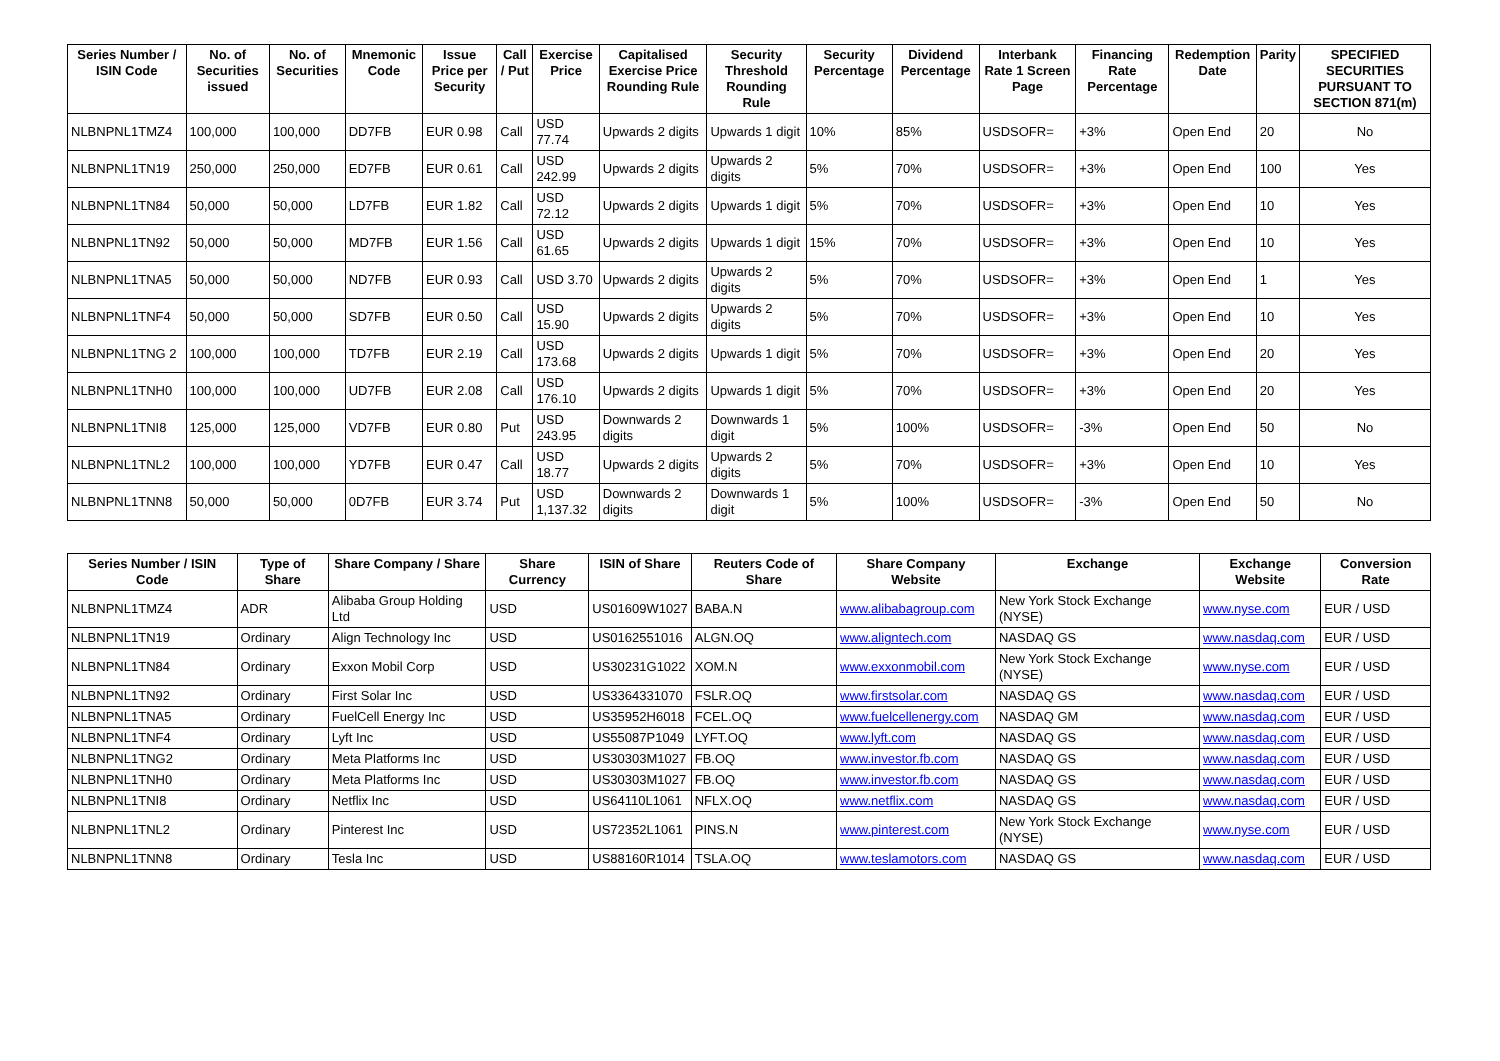| Series Number / ISIN Code | No. of Securities issued | No. of Securities | Mnemonic Code | Issue Price per Security | Call / Put | Exercise Price | Capitalised Exercise Price Rounding Rule | Security Threshold Rounding Rule | Security Percentage | Dividend Percentage | Interbank Rate 1 Screen Page | Financing Rate Percentage | Redemption Date | Parity | SPECIFIED SECURITIES PURSUANT TO SECTION 871(m) |
| --- | --- | --- | --- | --- | --- | --- | --- | --- | --- | --- | --- | --- | --- | --- | --- |
| NLBNPNL1TMZ4 | 100,000 | 100,000 | DD7FB | EUR 0.98 | Call | USD 77.74 | Upwards 2 digits | Upwards 1 digit | 10% | 85% | USDSOFR= | +3% | Open End | 20 | No |
| NLBNPNL1TN19 | 250,000 | 250,000 | ED7FB | EUR 0.61 | Call | USD 242.99 | Upwards 2 digits | Upwards 2 digits | 5% | 70% | USDSOFR= | +3% | Open End | 100 | Yes |
| NLBNPNL1TN84 | 50,000 | 50,000 | LD7FB | EUR 1.82 | Call | USD 72.12 | Upwards 2 digits | Upwards 1 digit | 5% | 70% | USDSOFR= | +3% | Open End | 10 | Yes |
| NLBNPNL1TN92 | 50,000 | 50,000 | MD7FB | EUR 1.56 | Call | USD 61.65 | Upwards 2 digits | Upwards 1 digit | 15% | 70% | USDSOFR= | +3% | Open End | 10 | Yes |
| NLBNPNL1TNA5 | 50,000 | 50,000 | ND7FB | EUR 0.93 | Call | USD 3.70 | Upwards 2 digits | Upwards 2 digits | 5% | 70% | USDSOFR= | +3% | Open End | 1 | Yes |
| NLBNPNL1TNF4 | 50,000 | 50,000 | SD7FB | EUR 0.50 | Call | USD 15.90 | Upwards 2 digits | Upwards 2 digits | 5% | 70% | USDSOFR= | +3% | Open End | 10 | Yes |
| NLBNPNL1TNG 2 | 100,000 | 100,000 | TD7FB | EUR 2.19 | Call | USD 173.68 | Upwards 2 digits | Upwards 1 digit | 5% | 70% | USDSOFR= | +3% | Open End | 20 | Yes |
| NLBNPNL1TNH0 | 100,000 | 100,000 | UD7FB | EUR 2.08 | Call | USD 176.10 | Upwards 2 digits | Upwards 1 digit | 5% | 70% | USDSOFR= | +3% | Open End | 20 | Yes |
| NLBNPNL1TNI8 | 125,000 | 125,000 | VD7FB | EUR 0.80 | Put | USD 243.95 | Downwards 2 digits | Downwards 1 digit | 5% | 100% | USDSOFR= | -3% | Open End | 50 | No |
| NLBNPNL1TNL2 | 100,000 | 100,000 | YD7FB | EUR 0.47 | Call | USD 18.77 | Upwards 2 digits | Upwards 2 digits | 5% | 70% | USDSOFR= | +3% | Open End | 10 | Yes |
| NLBNPNL1TNN8 | 50,000 | 50,000 | 0D7FB | EUR 3.74 | Put | USD 1,137.32 | Downwards 2 digits | Downwards 1 digit | 5% | 100% | USDSOFR= | -3% | Open End | 50 | No |
| Series Number / ISIN Code | Type of Share | Share Company / Share | Share Currency | ISIN of Share | Reuters Code of Share | Share Company Website | Exchange | Exchange Website | Conversion Rate |
| --- | --- | --- | --- | --- | --- | --- | --- | --- | --- |
| NLBNPNL1TMZ4 | ADR | Alibaba Group Holding Ltd | USD | US01609W1027 | BABA.N | www.alibabagroup.com | New York Stock Exchange (NYSE) | www.nyse.com | EUR / USD |
| NLBNPNL1TN19 | Ordinary | Align Technology Inc | USD | US0162551016 | ALGN.OQ | www.aligntech.com | NASDAQ GS | www.nasdaq.com | EUR / USD |
| NLBNPNL1TN84 | Ordinary | Exxon Mobil Corp | USD | US30231G1022 | XOM.N | www.exxonmobil.com | New York Stock Exchange (NYSE) | www.nyse.com | EUR / USD |
| NLBNPNL1TN92 | Ordinary | First Solar Inc | USD | US3364331070 | FSLR.OQ | www.firstsolar.com | NASDAQ GS | www.nasdaq.com | EUR / USD |
| NLBNPNL1TNA5 | Ordinary | FuelCell Energy Inc | USD | US35952H6018 | FCEL.OQ | www.fuelcellenergy.com | NASDAQ GM | www.nasdaq.com | EUR / USD |
| NLBNPNL1TNF4 | Ordinary | Lyft Inc | USD | US55087P1049 | LYFT.OQ | www.lyft.com | NASDAQ GS | www.nasdaq.com | EUR / USD |
| NLBNPNL1TNG2 | Ordinary | Meta Platforms Inc | USD | US30303M1027 | FB.OQ | www.investor.fb.com | NASDAQ GS | www.nasdaq.com | EUR / USD |
| NLBNPNL1TNH0 | Ordinary | Meta Platforms Inc | USD | US30303M1027 | FB.OQ | www.investor.fb.com | NASDAQ GS | www.nasdaq.com | EUR / USD |
| NLBNPNL1TNI8 | Ordinary | Netflix Inc | USD | US64110L1061 | NFLX.OQ | www.netflix.com | NASDAQ GS | www.nasdaq.com | EUR / USD |
| NLBNPNL1TNL2 | Ordinary | Pinterest Inc | USD | US72352L1061 | PINS.N | www.pinterest.com | New York Stock Exchange (NYSE) | www.nyse.com | EUR / USD |
| NLBNPNL1TNN8 | Ordinary | Tesla Inc | USD | US88160R1014 | TSLA.OQ | www.teslamotors.com | NASDAQ GS | www.nasdaq.com | EUR / USD |